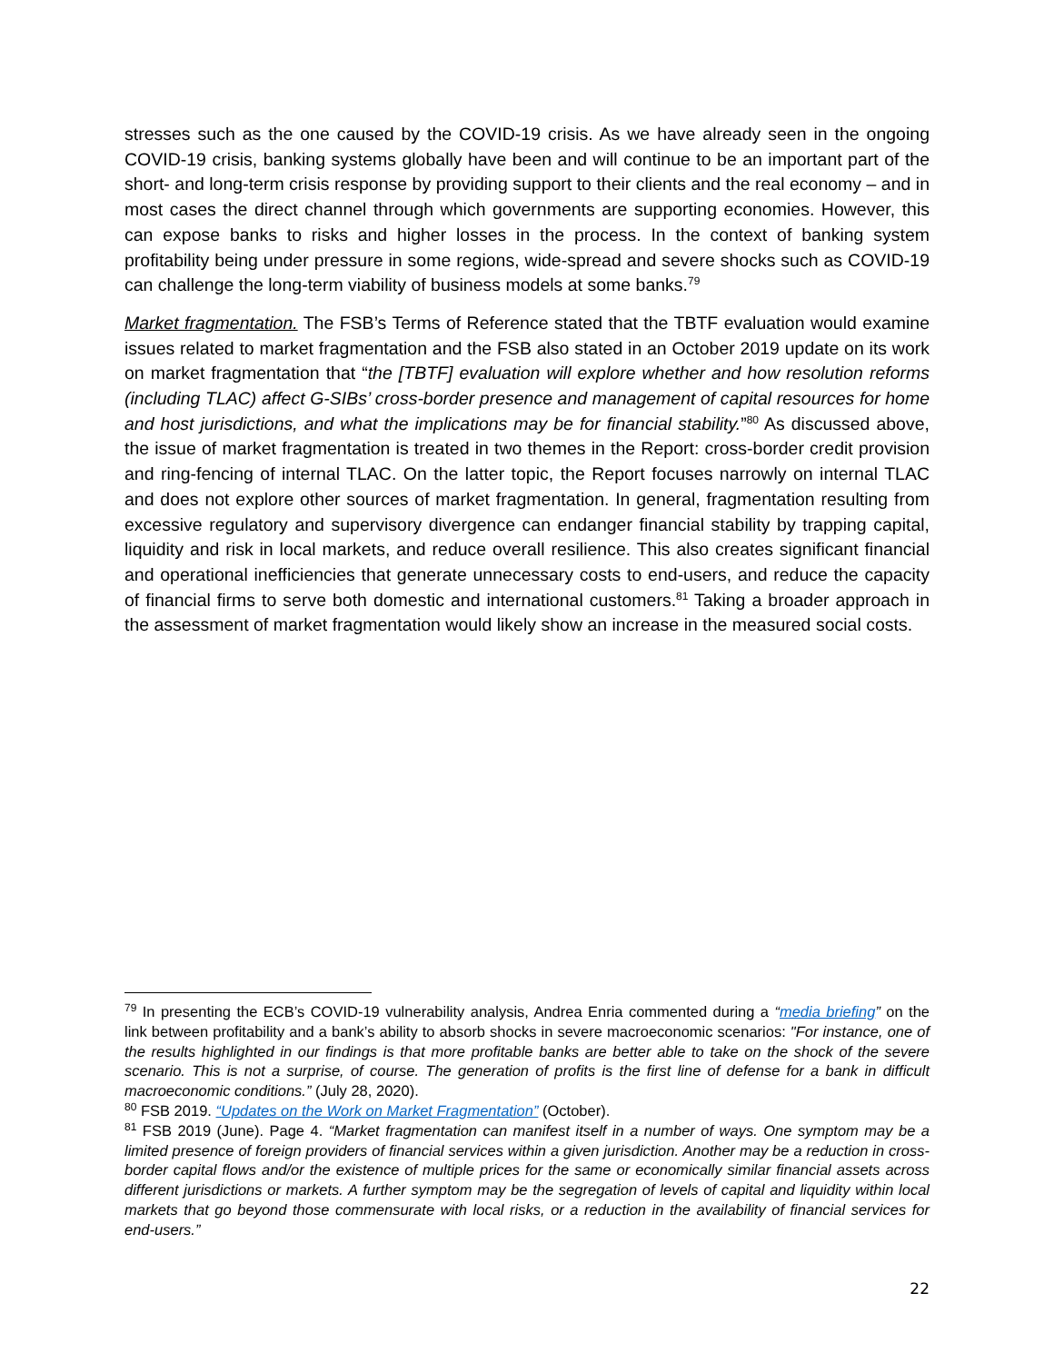stresses such as the one caused by the COVID-19 crisis. As we have already seen in the ongoing COVID-19 crisis, banking systems globally have been and will continue to be an important part of the short- and long-term crisis response by providing support to their clients and the real economy – and in most cases the direct channel through which governments are supporting economies. However, this can expose banks to risks and higher losses in the process. In the context of banking system profitability being under pressure in some regions, wide-spread and severe shocks such as COVID-19 can challenge the long-term viability of business models at some banks.<sup>79</sup>
Market fragmentation. The FSB’s Terms of Reference stated that the TBTF evaluation would examine issues related to market fragmentation and the FSB also stated in an October 2019 update on its work on market fragmentation that “the [TBTF] evaluation will explore whether and how resolution reforms (including TLAC) affect G-SIBs’ cross-border presence and management of capital resources for home and host jurisdictions, and what the implications may be for financial stability.”<sup>80</sup> As discussed above, the issue of market fragmentation is treated in two themes in the Report: cross-border credit provision and ring-fencing of internal TLAC. On the latter topic, the Report focuses narrowly on internal TLAC and does not explore other sources of market fragmentation. In general, fragmentation resulting from excessive regulatory and supervisory divergence can endanger financial stability by trapping capital, liquidity and risk in local markets, and reduce overall resilience. This also creates significant financial and operational inefficiencies that generate unnecessary costs to end-users, and reduce the capacity of financial firms to serve both domestic and international customers.<sup>81</sup> Taking a broader approach in the assessment of market fragmentation would likely show an increase in the measured social costs.
<sup>79</sup> In presenting the ECB’s COVID-19 vulnerability analysis, Andrea Enria commented during a “media briefing” on the link between profitability and a bank’s ability to absorb shocks in severe macroeconomic scenarios: "For instance, one of the results highlighted in our findings is that more profitable banks are better able to take on the shock of the severe scenario. This is not a surprise, of course. The generation of profits is the first line of defense for a bank in difficult macroeconomic conditions.” (July 28, 2020).
<sup>80</sup> FSB 2019. “Updates on the Work on Market Fragmentation” (October).
<sup>81</sup> FSB 2019 (June). Page 4. “Market fragmentation can manifest itself in a number of ways. One symptom may be a limited presence of foreign providers of financial services within a given jurisdiction. Another may be a reduction in cross-border capital flows and/or the existence of multiple prices for the same or economically similar financial assets across different jurisdictions or markets. A further symptom may be the segregation of levels of capital and liquidity within local markets that go beyond those commensurate with local risks, or a reduction in the availability of financial services for end-users.”
22